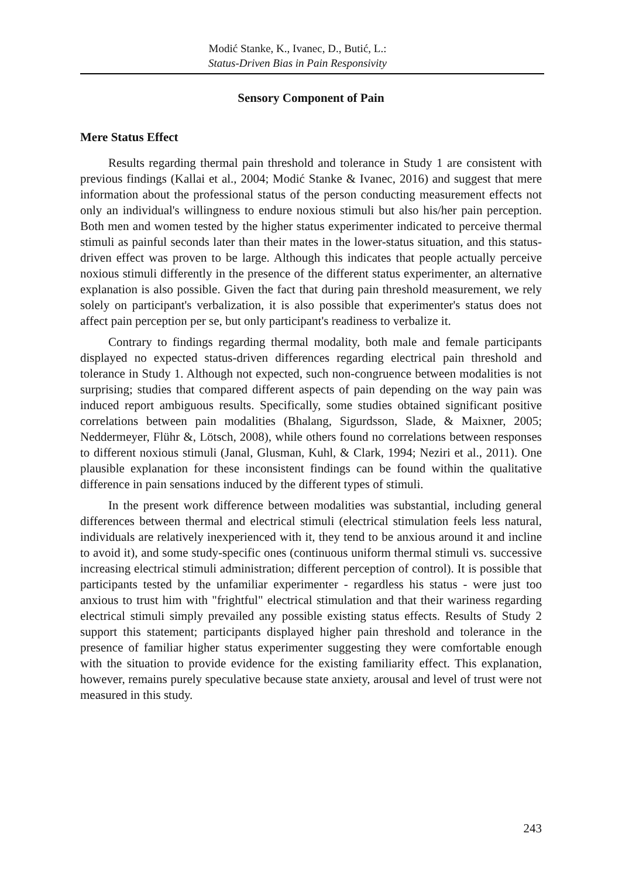Modić Stanke, K., Ivanec, D., Butić, L.:
Status-Driven Bias in Pain Responsivity
Sensory Component of Pain
Mere Status Effect
Results regarding thermal pain threshold and tolerance in Study 1 are consistent with previous findings (Kallai et al., 2004; Modić Stanke & Ivanec, 2016) and suggest that mere information about the professional status of the person conducting measurement effects not only an individual's willingness to endure noxious stimuli but also his/her pain perception. Both men and women tested by the higher status experimenter indicated to perceive thermal stimuli as painful seconds later than their mates in the lower-status situation, and this status-driven effect was proven to be large. Although this indicates that people actually perceive noxious stimuli differently in the presence of the different status experimenter, an alternative explanation is also possible. Given the fact that during pain threshold measurement, we rely solely on participant's verbalization, it is also possible that experimenter's status does not affect pain perception per se, but only participant's readiness to verbalize it.
Contrary to findings regarding thermal modality, both male and female participants displayed no expected status-driven differences regarding electrical pain threshold and tolerance in Study 1. Although not expected, such non-congruence between modalities is not surprising; studies that compared different aspects of pain depending on the way pain was induced report ambiguous results. Specifically, some studies obtained significant positive correlations between pain modalities (Bhalang, Sigurdsson, Slade, & Maixner, 2005; Neddermeyer, Flühr &, Lötsch, 2008), while others found no correlations between responses to different noxious stimuli (Janal, Glusman, Kuhl, & Clark, 1994; Neziri et al., 2011). One plausible explanation for these inconsistent findings can be found within the qualitative difference in pain sensations induced by the different types of stimuli.
In the present work difference between modalities was substantial, including general differences between thermal and electrical stimuli (electrical stimulation feels less natural, individuals are relatively inexperienced with it, they tend to be anxious around it and incline to avoid it), and some study-specific ones (continuous uniform thermal stimuli vs. successive increasing electrical stimuli administration; different perception of control). It is possible that participants tested by the unfamiliar experimenter - regardless his status - were just too anxious to trust him with "frightful" electrical stimulation and that their wariness regarding electrical stimuli simply prevailed any possible existing status effects. Results of Study 2 support this statement; participants displayed higher pain threshold and tolerance in the presence of familiar higher status experimenter suggesting they were comfortable enough with the situation to provide evidence for the existing familiarity effect. This explanation, however, remains purely speculative because state anxiety, arousal and level of trust were not measured in this study.
243